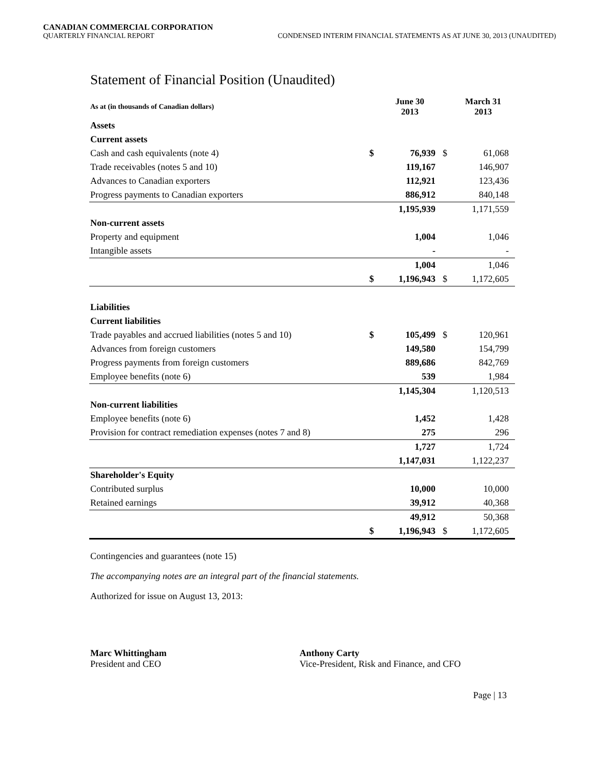CANADIAN COMMERCIAL CORPORATION
QUARTERLY FINANCIAL REPORT CONDENSED INTERIM FINANCIAL STATEMENTS AS AT JUNE 30, 2013 (UNAUDITED)
Statement of Financial Position (Unaudited)
| As at (in thousands of Canadian dollars) | | June 30 2013 | | March 31 2013 |
| --- | --- | --- | --- | --- |
| Assets | | | | |
| Current assets | | | | |
| Cash and cash equivalents (note 4) | $ | 76,939 | $ | 61,068 |
| Trade receivables (notes 5 and 10) | | 119,167 | | 146,907 |
| Advances to Canadian exporters | | 112,921 | | 123,436 |
| Progress payments to Canadian exporters | | 886,912 | | 840,148 |
| | | 1,195,939 | | 1,171,559 |
| Non-current assets | | | | |
| Property and equipment | | 1,004 | | 1,046 |
| Intangible assets | | - | | - |
| | | 1,004 | | 1,046 |
| | $ | 1,196,943 | $ | 1,172,605 |
| Liabilities | | | | |
| Current liabilities | | | | |
| Trade payables and accrued liabilities (notes 5 and 10) | $ | 105,499 | $ | 120,961 |
| Advances from foreign customers | | 149,580 | | 154,799 |
| Progress payments from foreign customers | | 889,686 | | 842,769 |
| Employee benefits (note 6) | | 539 | | 1,984 |
| | | 1,145,304 | | 1,120,513 |
| Non-current liabilities | | | | |
| Employee benefits (note 6) | | 1,452 | | 1,428 |
| Provision for contract remediation expenses (notes 7 and 8) | | 275 | | 296 |
| | | 1,727 | | 1,724 |
| | | 1,147,031 | | 1,122,237 |
| Shareholder's Equity | | | | |
| Contributed surplus | | 10,000 | | 10,000 |
| Retained earnings | | 39,912 | | 40,368 |
| | | 49,912 | | 50,368 |
| | $ | 1,196,943 | $ | 1,172,605 |
Contingencies and guarantees (note 15)
The accompanying notes are an integral part of the financial statements.
Authorized for issue on August 13, 2013:
Marc Whittingham
President and CEO
Anthony Carty
Vice-President, Risk and Finance, and CFO
Page | 13